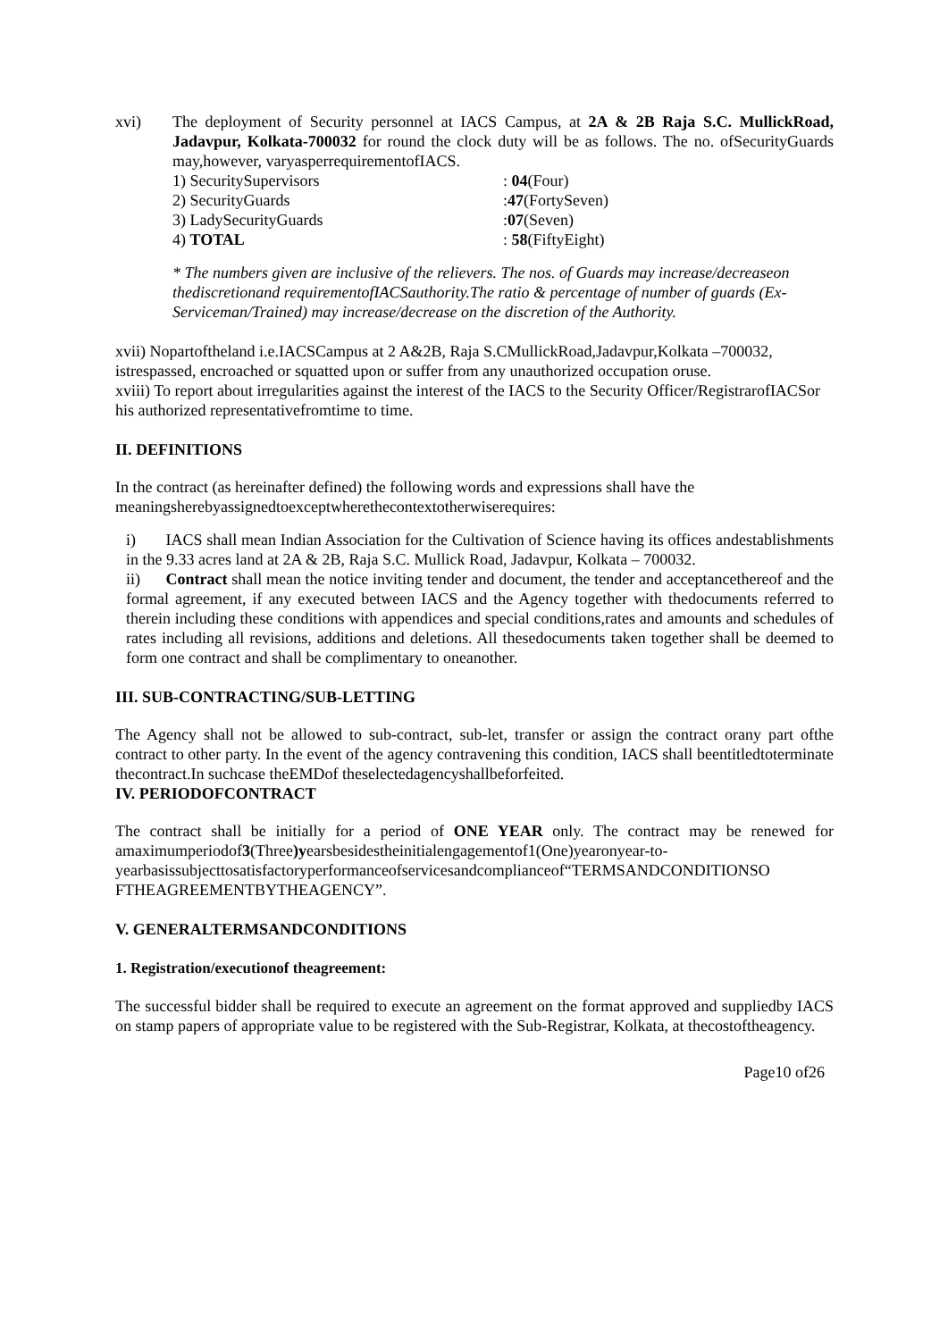xvi) The deployment of Security personnel at IACS Campus, at 2A & 2B Raja S.C. MullickRoad, Jadavpur, Kolkata-700032 for round the clock duty will be as follows. The no. ofSecurityGuards may,however, varyasperrequirementofIACS.
1) SecuritySupervisors: 04(Four)
2) SecurityGuards:47(FortySeven)
3) LadySecurityGuards:07(Seven)
4) TOTAL: 58(FiftyEight)
* The numbers given are inclusive of the relievers. The nos. of Guards may increase/decreaseon thediscretionand requirementofIACSauthority.The ratio & percentage of number of guards (Ex-Serviceman/Trained) may increase/decrease on the discretion of the Authority.
xvii) Nopartoftheland i.e.IACSCampus at 2 A&2B, Raja S.CMullickRoad,Jadavpur,Kolkata –700032, istrespassed, encroached or squatted upon or suffer from any unauthorized occupation oruse.
xviii) To report about irregularities against the interest of the IACS to the Security Officer/RegistrarofIACSor his authorized representativefromtime to time.
II. DEFINITIONS
In the contract (as hereinafter defined) the following words and expressions shall have the meaningsherebyassignedtoexceptwherethecontextotherwiserequires:
i) IACS shall mean Indian Association for the Cultivation of Science having its offices andestablishments in the 9.33 acres land at 2A & 2B, Raja S.C. Mullick Road, Jadavpur, Kolkata – 700032.
ii) Contract shall mean the notice inviting tender and document, the tender and acceptancethereof and the formal agreement, if any executed between IACS and the Agency together with thedocuments referred to therein including these conditions with appendices and special conditions,rates and amounts and schedules of rates including all revisions, additions and deletions. All thesedocuments taken together shall be deemed to form one contract and shall be complimentary to oneanother.
III. SUB-CONTRACTING/SUB-LETTING
The Agency shall not be allowed to sub-contract, sub-let, transfer or assign the contract orany part ofthe contract to other party. In the event of the agency contravening this condition, IACS shall beentitledtoterminate thecontract.In suchcase theEMDof theselectedagencyshallbeforfeited.
IV. PERIODOFCONTRACT
The contract shall be initially for a period of ONE YEAR only. The contract may be renewed for amaximumperiodof3(Three)yearsbesidestheinitialengagementof1(One)yearonyear-to-yearbasissubjecttosatisfactoryperformanceofservicesandcomplianceof“TERMSANDCONDITIONSO FTHEAGREEMENTBYTHEAGENCY”.
V. GENERALTERMSANDCONDITIONS
1. Registration/executionof theagreement:
The successful bidder shall be required to execute an agreement on the format approved and suppliedby IACS on stamp papers of appropriate value to be registered with the Sub-Registrar, Kolkata, at thecostoftheagency.
Page10 of26